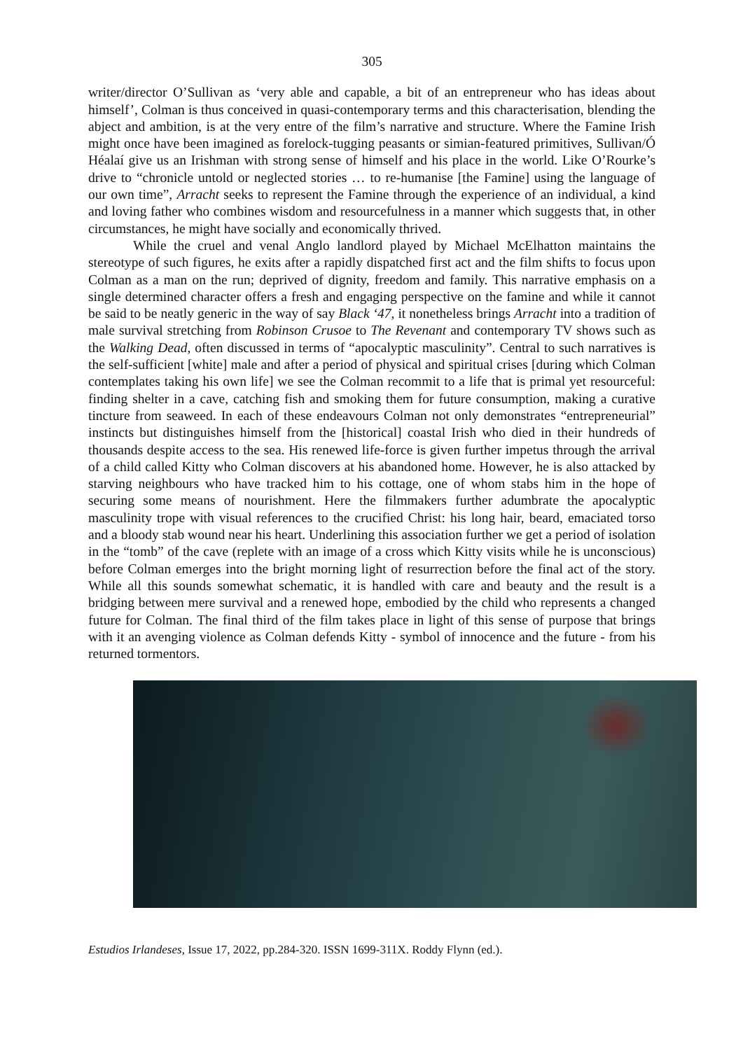305
writer/director O’Sullivan as ‘very able and capable, a bit of an entrepreneur who has ideas about himself’, Colman is thus conceived in quasi-contemporary terms and this characterisation, blending the abject and ambition, is at the very entre of the film’s narrative and structure. Where the Famine Irish might once have been imagined as forelock-tugging peasants or simian-featured primitives, Sullivan/Ó Héalaí give us an Irishman with strong sense of himself and his place in the world. Like O’Rourke’s drive to “chronicle untold or neglected stories … to re-humanise [the Famine] using the language of our own time”, Arracht seeks to represent the Famine through the experience of an individual, a kind and loving father who combines wisdom and resourcefulness in a manner which suggests that, in other circumstances, he might have socially and economically thrived.
While the cruel and venal Anglo landlord played by Michael McElhatton maintains the stereotype of such figures, he exits after a rapidly dispatched first act and the film shifts to focus upon Colman as a man on the run; deprived of dignity, freedom and family. This narrative emphasis on a single determined character offers a fresh and engaging perspective on the famine and while it cannot be said to be neatly generic in the way of say Black ‘47, it nonetheless brings Arracht into a tradition of male survival stretching from Robinson Crusoe to The Revenant and contemporary TV shows such as the Walking Dead, often discussed in terms of “apocalyptic masculinity”. Central to such narratives is the self-sufficient [white] male and after a period of physical and spiritual crises [during which Colman contemplates taking his own life] we see the Colman recommit to a life that is primal yet resourceful: finding shelter in a cave, catching fish and smoking them for future consumption, making a curative tincture from seaweed. In each of these endeavours Colman not only demonstrates “entrepreneurial” instincts but distinguishes himself from the [historical] coastal Irish who died in their hundreds of thousands despite access to the sea. His renewed life-force is given further impetus through the arrival of a child called Kitty who Colman discovers at his abandoned home. However, he is also attacked by starving neighbours who have tracked him to his cottage, one of whom stabs him in the hope of securing some means of nourishment. Here the filmmakers further adumbrate the apocalyptic masculinity trope with visual references to the crucified Christ: his long hair, beard, emaciated torso and a bloody stab wound near his heart. Underlining this association further we get a period of isolation in the “tomb” of the cave (replete with an image of a cross which Kitty visits while he is unconscious) before Colman emerges into the bright morning light of resurrection before the final act of the story. While all this sounds somewhat schematic, it is handled with care and beauty and the result is a bridging between mere survival and a renewed hope, embodied by the child who represents a changed future for Colman. The final third of the film takes place in light of this sense of purpose that brings with it an avenging violence as Colman defends Kitty - symbol of innocence and the future - from his returned tormentors.
Estudios Irlandeses, Issue 17, 2022, pp.284-320. ISSN 1699-311X. Roddy Flynn (ed.).